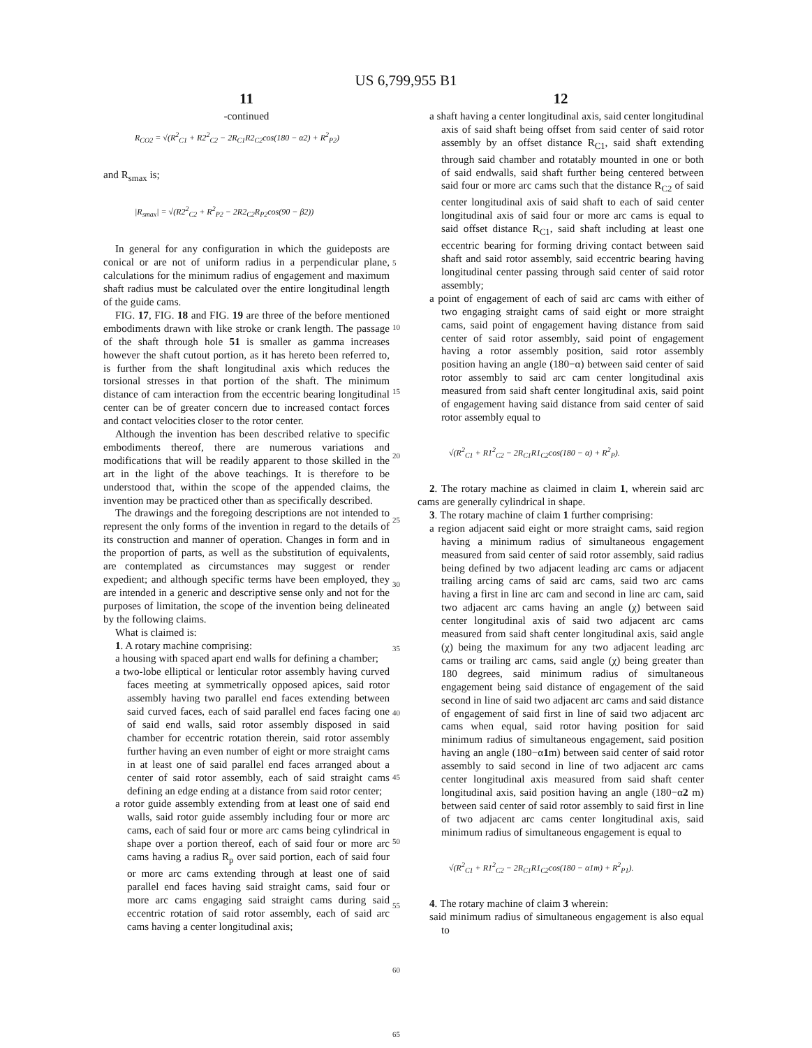US 6,799,955 B1
11
-continued
R<sub>CO2</sub> = √(R<sup>2</sup><sub>C1</sub> + R2<sup>2</sup><sub>C2</sub> − 2R<sub>C1</sub>R2<sub>C2</sub>cos(180 − α2) + R<sup>2</sup><sub>P2</sub>)
and R<sub>smax</sub> is;
|R<sub>smax</sub>| = √(R2<sup>2</sup><sub>C2</sub> + R<sup>2</sup><sub>P2</sub> − 2R2<sub>C2</sub>R<sub>P2</sub>cos(90 − β2))
In general for any configuration in which the guideposts are conical or are not of uniform radius in a perpendicular plane, calculations for the minimum radius of engagement and maximum shaft radius must be calculated over the entire longitudinal length of the guide cams.
FIG. 17, FIG. 18 and FIG. 19 are three of the before mentioned embodiments drawn with like stroke or crank length. The passage of the shaft through hole 51 is smaller as gamma increases however the shaft cutout portion, as it has hereto been referred to, is further from the shaft longitudinal axis which reduces the torsional stresses in that portion of the shaft. The minimum distance of cam interaction from the eccentric bearing longitudinal center can be of greater concern due to increased contact forces and contact velocities closer to the rotor center.
Although the invention has been described relative to specific embodiments thereof, there are numerous variations and modifications that will be readily apparent to those skilled in the art in the light of the above teachings. It is therefore to be understood that, within the scope of the appended claims, the invention may be practiced other than as specifically described.
The drawings and the foregoing descriptions are not intended to represent the only forms of the invention in regard to the details of its construction and manner of operation. Changes in form and in the proportion of parts, as well as the substitution of equivalents, are contemplated as circumstances may suggest or render expedient; and although specific terms have been employed, they are intended in a generic and descriptive sense only and not for the purposes of limitation, the scope of the invention being delineated by the following claims.
What is claimed is:
1. A rotary machine comprising:
a housing with spaced apart end walls for defining a chamber;
a two-lobe elliptical or lenticular rotor assembly having curved faces meeting at symmetrically opposed apices, said rotor assembly having two parallel end faces extending between said curved faces, each of said parallel end faces facing one of said end walls, said rotor assembly disposed in said chamber for eccentric rotation therein, said rotor assembly further having an even number of eight or more straight cams in at least one of said parallel end faces arranged about a center of said rotor assembly, each of said straight cams defining an edge ending at a distance from said rotor center;
a rotor guide assembly extending from at least one of said end walls, said rotor guide assembly including four or more arc cams, each of said four or more arc cams being cylindrical in shape over a portion thereof, each of said four or more arc cams having a radius R<sub>p</sub> over said portion, each of said four or more arc cams extending through at least one of said parallel end faces having said straight cams, said four or more arc cams engaging said straight cams during said eccentric rotation of said rotor assembly, each of said arc cams having a center longitudinal axis;
5
10
15
20
25
30
35
40
45
50
55
60
65
12
a shaft having a center longitudinal axis, said center longitudinal axis of said shaft being offset from said center of said rotor assembly by an offset distance R<sub>C1</sub>, said shaft extending through said chamber and rotatably mounted in one or both of said endwalls, said shaft further being centered between said four or more arc cams such that the distance R<sub>C2</sub> of said center longitudinal axis of said shaft to each of said center longitudinal axis of said four or more arc cams is equal to said offset distance R<sub>C1</sub>, said shaft including at least one eccentric bearing for forming driving contact between said shaft and said rotor assembly, said eccentric bearing having longitudinal center passing through said center of said rotor assembly;
a point of engagement of each of said arc cams with either of two engaging straight cams of said eight or more straight cams, said point of engagement having distance from said center of said rotor assembly, said point of engagement having a rotor assembly position, said rotor assembly position having an angle (180−α) between said center of said rotor assembly to said arc cam center longitudinal axis measured from said shaft center longitudinal axis, said point of engagement having said distance from said center of said rotor assembly equal to
√(R<sup>2</sup><sub>C1</sub> + R1<sup>2</sup><sub>C2</sub> − 2R<sub>C1</sub>R1<sub>C2</sub>cos(180 − α) + R<sup>2</sup><sub>P</sub>).
2. The rotary machine as claimed in claim 1, wherein said arc cams are generally cylindrical in shape.
3. The rotary machine of claim 1 further comprising:
a region adjacent said eight or more straight cams, said region having a minimum radius of simultaneous engagement measured from said center of said rotor assembly, said radius being defined by two adjacent leading arc cams or adjacent trailing arcing cams of said arc cams, said two arc cams having a first in line arc cam and second in line arc cam, said two adjacent arc cams having an angle (χ) between said center longitudinal axis of said two adjacent arc cams measured from said shaft center longitudinal axis, said angle (χ) being the maximum for any two adjacent leading arc cams or trailing arc cams, said angle (χ) being greater than 180 degrees, said minimum radius of simultaneous engagement being said distance of engagement of the said second in line of said two adjacent arc cams and said distance of engagement of said first in line of said two adjacent arc cams when equal, said rotor having position for said minimum radius of simultaneous engagement, said position having an angle (180−α1m) between said center of said rotor assembly to said second in line of two adjacent arc cams center longitudinal axis measured from said shaft center longitudinal axis, said position having an angle (180−α2 m) between said center of said rotor assembly to said first in line of two adjacent arc cams center longitudinal axis, said minimum radius of simultaneous engagement is equal to
√(R<sup>2</sup><sub>C1</sub> + R1<sup>2</sup><sub>C2</sub> − 2R<sub>C1</sub>R1<sub>C2</sub>cos(180 − α1m) + R<sup>2</sup><sub>P1</sub>).
4. The rotary machine of claim 3 wherein:
said minimum radius of simultaneous engagement is also equal to